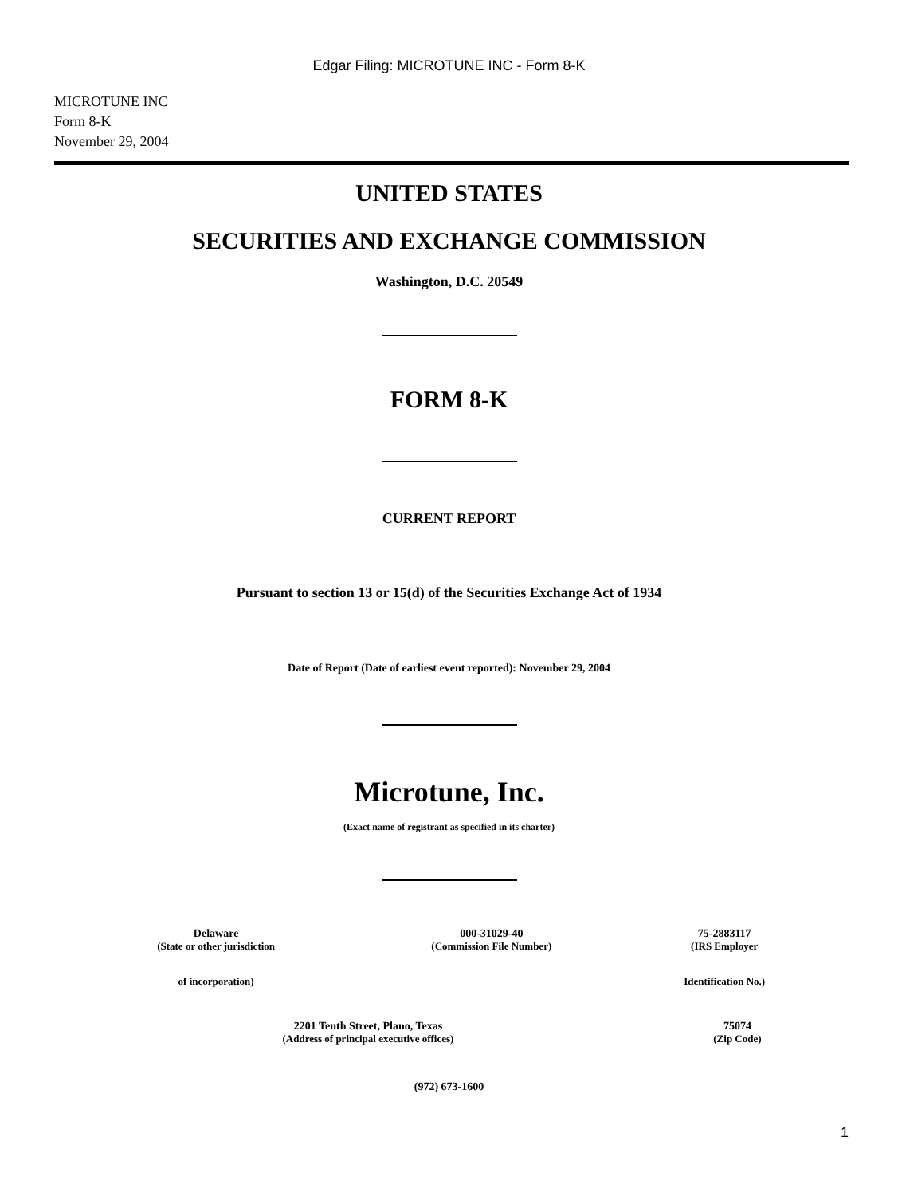Edgar Filing: MICROTUNE INC - Form 8-K
MICROTUNE INC
Form 8-K
November 29, 2004
UNITED STATES
SECURITIES AND EXCHANGE COMMISSION
Washington, D.C. 20549
FORM 8-K
CURRENT REPORT
Pursuant to section 13 or 15(d) of the Securities Exchange Act of 1934
Date of Report (Date of earliest event reported): November 29, 2004
Microtune, Inc.
(Exact name of registrant as specified in its charter)
| Delaware | 000-31029-40 | 75-2883117 |
| (State or other jurisdiction | (Commission File Number) | (IRS Employer |
| of incorporation) | | Identification No.) |
| 2201 Tenth Street, Plano, Texas | 75074 |
| (Address of principal executive offices) | (Zip Code) |
(972) 673-1600
1